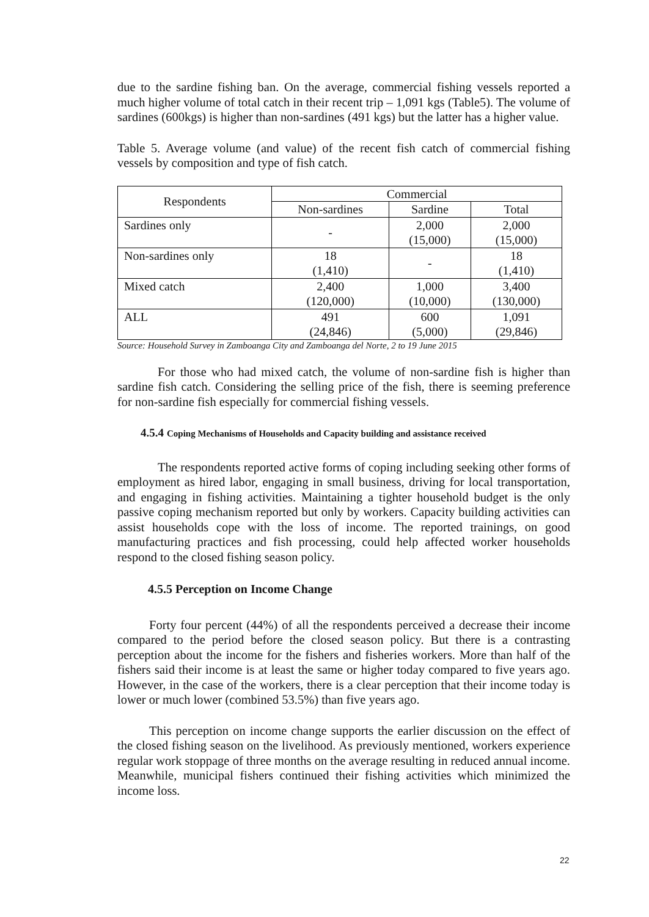due to the sardine fishing ban. On the average, commercial fishing vessels reported a much higher volume of total catch in their recent trip – 1,091 kgs (Table5). The volume of sardines (600kgs) is higher than non-sardines (491 kgs) but the latter has a higher value.
Table 5. Average volume (and value) of the recent fish catch of commercial fishing vessels by composition and type of fish catch.
| Respondents | Commercial | | |
| --- | --- | --- | --- |
| | Non-sardines | Sardine | Total |
| Sardines only | - | 2,000 (15,000) | 2,000 (15,000) |
| Non-sardines only | 18 (1,410) | - | 18 (1,410) |
| Mixed catch | 2,400 (120,000) | 1,000 (10,000) | 3,400 (130,000) |
| ALL | 491 (24,846) | 600 (5,000) | 1,091 (29,846) |
Source: Household Survey in Zamboanga City and Zamboanga del Norte, 2 to 19 June 2015
For those who had mixed catch, the volume of non-sardine fish is higher than sardine fish catch. Considering the selling price of the fish, there is seeming preference for non-sardine fish especially for commercial fishing vessels.
4.5.4 Coping Mechanisms of Households and Capacity building and assistance received
The respondents reported active forms of coping including seeking other forms of employment as hired labor, engaging in small business, driving for local transportation, and engaging in fishing activities. Maintaining a tighter household budget is the only passive coping mechanism reported but only by workers. Capacity building activities can assist households cope with the loss of income. The reported trainings, on good manufacturing practices and fish processing, could help affected worker households respond to the closed fishing season policy.
4.5.5 Perception on Income Change
Forty four percent (44%) of all the respondents perceived a decrease their income compared to the period before the closed season policy. But there is a contrasting perception about the income for the fishers and fisheries workers. More than half of the fishers said their income is at least the same or higher today compared to five years ago. However, in the case of the workers, there is a clear perception that their income today is lower or much lower (combined 53.5%) than five years ago.
This perception on income change supports the earlier discussion on the effect of the closed fishing season on the livelihood. As previously mentioned, workers experience regular work stoppage of three months on the average resulting in reduced annual income. Meanwhile, municipal fishers continued their fishing activities which minimized the income loss.
22